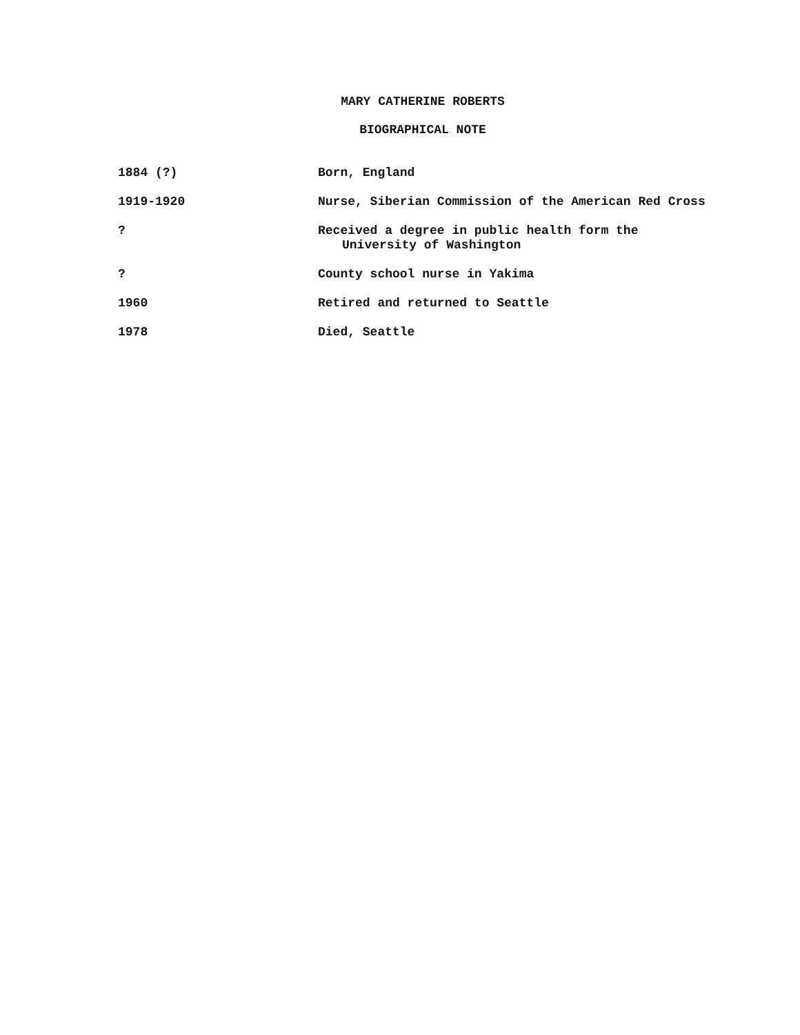MARY CATHERINE ROBERTS
BIOGRAPHICAL NOTE
1884 (?) Born, England
1919-1920 Nurse, Siberian Commission of the American Red Cross
? Received a degree in public health form the
University of Washington
? County school nurse in Yakima
1960 Retired and returned to Seattle
1978 Died, Seattle